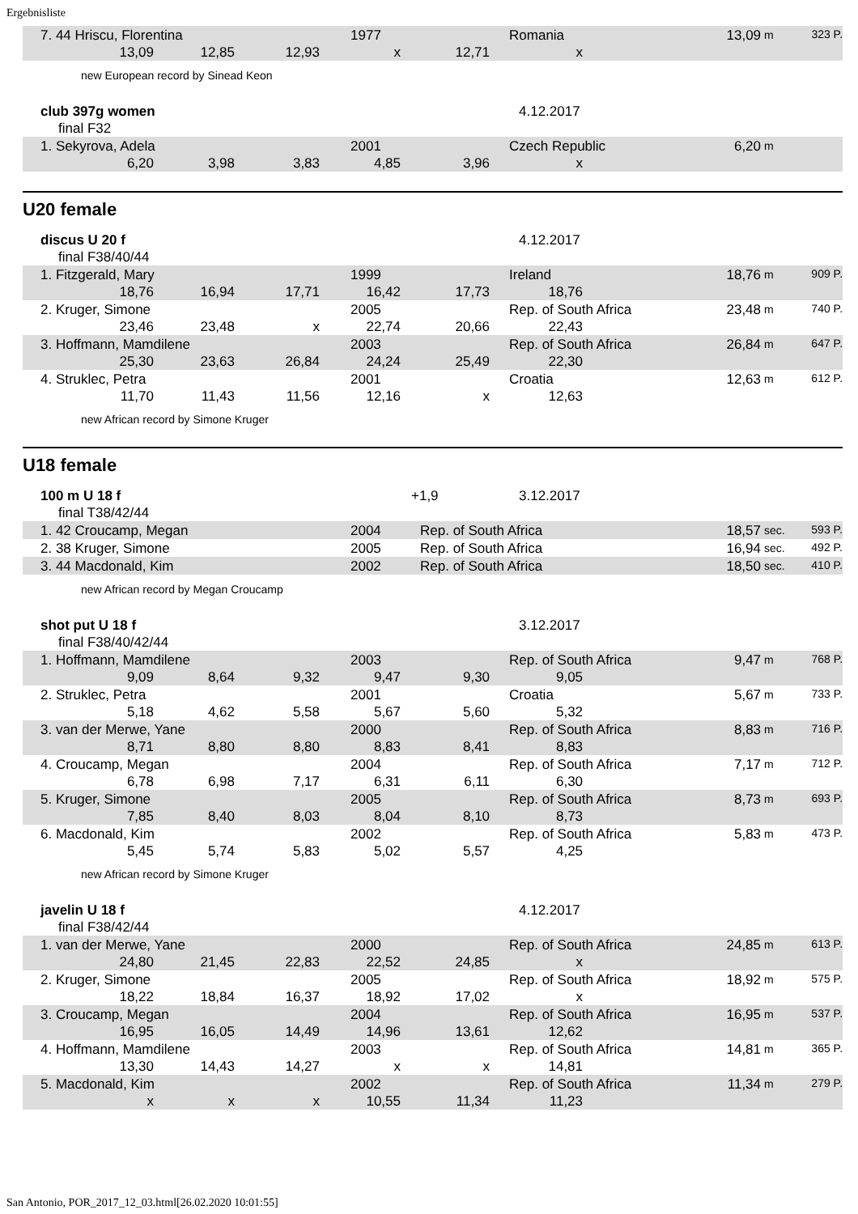Ergebnisliste
| | 7. 44 Hriscu, Florentina | | | 1977 | | Romania | | 13,09 | m 323 P. |
| | 13,09 | 12,85 | 12,93 | x | 12,71 | x | | | |
new European record by Sinead Keon
| club 397g women | | 4.12.2017 |
| final F32 | | |
| | 1. Sekyrova, Adela | | | 2001 | | Czech Republic | | 6,20 | m |
| | 6,20 | 3,98 | 3,83 | 4,85 | 3,96 | x | | | |
U20 female
| discus U 20 f | | 4.12.2017 |
| final F38/40/44 | | |
| | 1. Fitzgerald, Mary | | | 1999 | | Ireland | | 18,76 | m 909 P. |
| | 18,76 | 16,94 | 17,71 | 16,42 | 17,73 | 18,76 | | | |
| | 2. Kruger, Simone | | | 2005 | | Rep. of South Africa | | 23,48 | m 740 P. |
| | 23,46 | 23,48 | x | 22,74 | 20,66 | 22,43 | | | |
| | 3. Hoffmann, Mamdilene | | | 2003 | | Rep. of South Africa | | 26,84 | m 647 P. |
| | 25,30 | 23,63 | 26,84 | 24,24 | 25,49 | 22,30 | | | |
| | 4. Struklec, Petra | | | 2001 | | Croatia | | 12,63 | m 612 P. |
| | 11,70 | 11,43 | 11,56 | 12,16 | x | 12,63 | | | |
new African record by Simone Kruger
U18 female
| 100 m U 18 f | +1,9 | 3.12.2017 |
| final T38/42/44 | | |
| | 1. 42 Croucamp, Megan | 2004 | Rep. of South Africa | 18,57 | sec. 593 P. |
| | 2. 38 Kruger, Simone | 2005 | Rep. of South Africa | 16,94 | sec. 492 P. |
| | 3. 44 Macdonald, Kim | 2002 | Rep. of South Africa | 18,50 | sec. 410 P. |
new African record by Megan Croucamp
| shot put U 18 f | | 3.12.2017 |
| final F38/40/42/44 | | |
| | 1. Hoffmann, Mamdilene | | | 2003 | | Rep. of South Africa | | 9,47 | m 768 P. |
| | 9,09 | 8,64 | 9,32 | 9,47 | 9,30 | 9,05 | | | |
| | 2. Struklec, Petra | | | 2001 | | Croatia | | 5,67 | m 733 P. |
| | 5,18 | 4,62 | 5,58 | 5,67 | 5,60 | 5,32 | | | |
| | 3. van der Merwe, Yane | | | 2000 | | Rep. of South Africa | | 8,83 | m 716 P. |
| | 8,71 | 8,80 | 8,80 | 8,83 | 8,41 | 8,83 | | | |
| | 4. Croucamp, Megan | | | 2004 | | Rep. of South Africa | | 7,17 | m 712 P. |
| | 6,78 | 6,98 | 7,17 | 6,31 | 6,11 | 6,30 | | | |
| | 5. Kruger, Simone | | | 2005 | | Rep. of South Africa | | 8,73 | m 693 P. |
| | 7,85 | 8,40 | 8,03 | 8,04 | 8,10 | 8,73 | | | |
| | 6. Macdonald, Kim | | | 2002 | | Rep. of South Africa | | 5,83 | m 473 P. |
| | 5,45 | 5,74 | 5,83 | 5,02 | 5,57 | 4,25 | | | |
new African record by Simone Kruger
| javelin U 18 f | | 4.12.2017 |
| final F38/42/44 | | |
| | 1. van der Merwe, Yane | | | 2000 | | Rep. of South Africa | | 24,85 | m 613 P. |
| | 24,80 | 21,45 | 22,83 | 22,52 | 24,85 | x | | | |
| | 2. Kruger, Simone | | | 2005 | | Rep. of South Africa | | 18,92 | m 575 P. |
| | 18,22 | 18,84 | 16,37 | 18,92 | 17,02 | x | | | |
| | 3. Croucamp, Megan | | | 2004 | | Rep. of South Africa | | 16,95 | m 537 P. |
| | 16,95 | 16,05 | 14,49 | 14,96 | 13,61 | 12,62 | | | |
| | 4. Hoffmann, Mamdilene | | | 2003 | | Rep. of South Africa | | 14,81 | m 365 P. |
| | 13,30 | 14,43 | 14,27 | x | x | 14,81 | | | |
| | 5. Macdonald, Kim | | | 2002 | | Rep. of South Africa | | 11,34 | m 279 P. |
| | x | x | x | 10,55 | 11,34 | 11,23 | | | |
San Antonio, POR_2017_12_03.html[26.02.2020 10:01:55]